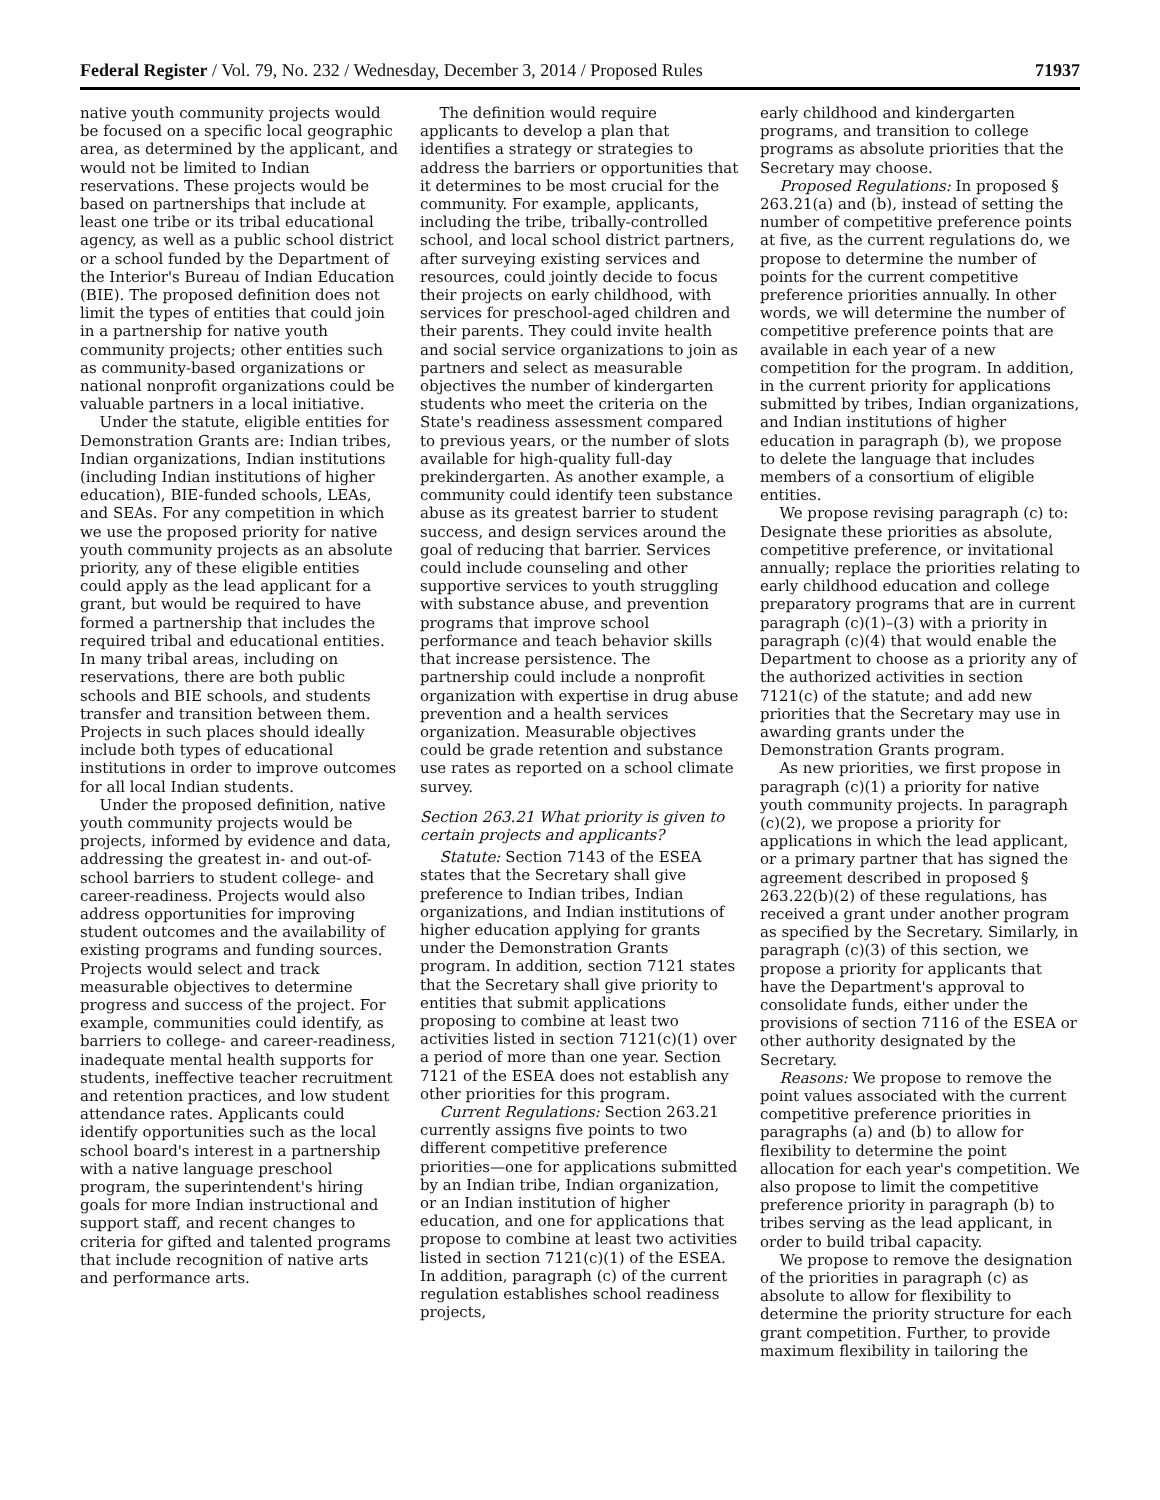Federal Register / Vol. 79, No. 232 / Wednesday, December 3, 2014 / Proposed Rules 71937
native youth community projects would be focused on a specific local geographic area, as determined by the applicant, and would not be limited to Indian reservations. These projects would be based on partnerships that include at least one tribe or its tribal educational agency, as well as a public school district or a school funded by the Department of the Interior's Bureau of Indian Education (BIE). The proposed definition does not limit the types of entities that could join in a partnership for native youth community projects; other entities such as community-based organizations or national nonprofit organizations could be valuable partners in a local initiative.
Under the statute, eligible entities for Demonstration Grants are: Indian tribes, Indian organizations, Indian institutions (including Indian institutions of higher education), BIE-funded schools, LEAs, and SEAs. For any competition in which we use the proposed priority for native youth community projects as an absolute priority, any of these eligible entities could apply as the lead applicant for a grant, but would be required to have formed a partnership that includes the required tribal and educational entities. In many tribal areas, including on reservations, there are both public schools and BIE schools, and students transfer and transition between them. Projects in such places should ideally include both types of educational institutions in order to improve outcomes for all local Indian students.
Under the proposed definition, native youth community projects would be projects, informed by evidence and data, addressing the greatest in- and out-of-school barriers to student college- and career-readiness. Projects would also address opportunities for improving student outcomes and the availability of existing programs and funding sources. Projects would select and track measurable objectives to determine progress and success of the project. For example, communities could identify, as barriers to college- and career-readiness, inadequate mental health supports for students, ineffective teacher recruitment and retention practices, and low student attendance rates. Applicants could identify opportunities such as the local school board's interest in a partnership with a native language preschool program, the superintendent's hiring goals for more Indian instructional and support staff, and recent changes to criteria for gifted and talented programs that include recognition of native arts and performance arts.
The definition would require applicants to develop a plan that identifies a strategy or strategies to address the barriers or opportunities that it determines to be most crucial for the community. For example, applicants, including the tribe, tribally-controlled school, and local school district partners, after surveying existing services and resources, could jointly decide to focus their projects on early childhood, with services for preschool-aged children and their parents. They could invite health and social service organizations to join as partners and select as measurable objectives the number of kindergarten students who meet the criteria on the State's readiness assessment compared to previous years, or the number of slots available for high-quality full-day prekindergarten. As another example, a community could identify teen substance abuse as its greatest barrier to student success, and design services around the goal of reducing that barrier. Services could include counseling and other supportive services to youth struggling with substance abuse, and prevention programs that improve school performance and teach behavior skills that increase persistence. The partnership could include a nonprofit organization with expertise in drug abuse prevention and a health services organization. Measurable objectives could be grade retention and substance use rates as reported on a school climate survey.
Section 263.21 What priority is given to certain projects and applicants?
Statute: Section 7143 of the ESEA states that the Secretary shall give preference to Indian tribes, Indian organizations, and Indian institutions of higher education applying for grants under the Demonstration Grants program. In addition, section 7121 states that the Secretary shall give priority to entities that submit applications proposing to combine at least two activities listed in section 7121(c)(1) over a period of more than one year. Section 7121 of the ESEA does not establish any other priorities for this program.
Current Regulations: Section 263.21 currently assigns five points to two different competitive preference priorities—one for applications submitted by an Indian tribe, Indian organization, or an Indian institution of higher education, and one for applications that propose to combine at least two activities listed in section 7121(c)(1) of the ESEA. In addition, paragraph (c) of the current regulation establishes school readiness projects,
early childhood and kindergarten programs, and transition to college programs as absolute priorities that the Secretary may choose.
Proposed Regulations: In proposed § 263.21(a) and (b), instead of setting the number of competitive preference points at five, as the current regulations do, we propose to determine the number of points for the current competitive preference priorities annually. In other words, we will determine the number of competitive preference points that are available in each year of a new competition for the program. In addition, in the current priority for applications submitted by tribes, Indian organizations, and Indian institutions of higher education in paragraph (b), we propose to delete the language that includes members of a consortium of eligible entities.
We propose revising paragraph (c) to: Designate these priorities as absolute, competitive preference, or invitational annually; replace the priorities relating to early childhood education and college preparatory programs that are in current paragraph (c)(1)–(3) with a priority in paragraph (c)(4) that would enable the Department to choose as a priority any of the authorized activities in section 7121(c) of the statute; and add new priorities that the Secretary may use in awarding grants under the Demonstration Grants program.
As new priorities, we first propose in paragraph (c)(1) a priority for native youth community projects. In paragraph (c)(2), we propose a priority for applications in which the lead applicant, or a primary partner that has signed the agreement described in proposed § 263.22(b)(2) of these regulations, has received a grant under another program as specified by the Secretary. Similarly, in paragraph (c)(3) of this section, we propose a priority for applicants that have the Department's approval to consolidate funds, either under the provisions of section 7116 of the ESEA or other authority designated by the Secretary.
Reasons: We propose to remove the point values associated with the current competitive preference priorities in paragraphs (a) and (b) to allow for flexibility to determine the point allocation for each year's competition. We also propose to limit the competitive preference priority in paragraph (b) to tribes serving as the lead applicant, in order to build tribal capacity.
We propose to remove the designation of the priorities in paragraph (c) as absolute to allow for flexibility to determine the priority structure for each grant competition. Further, to provide maximum flexibility in tailoring the